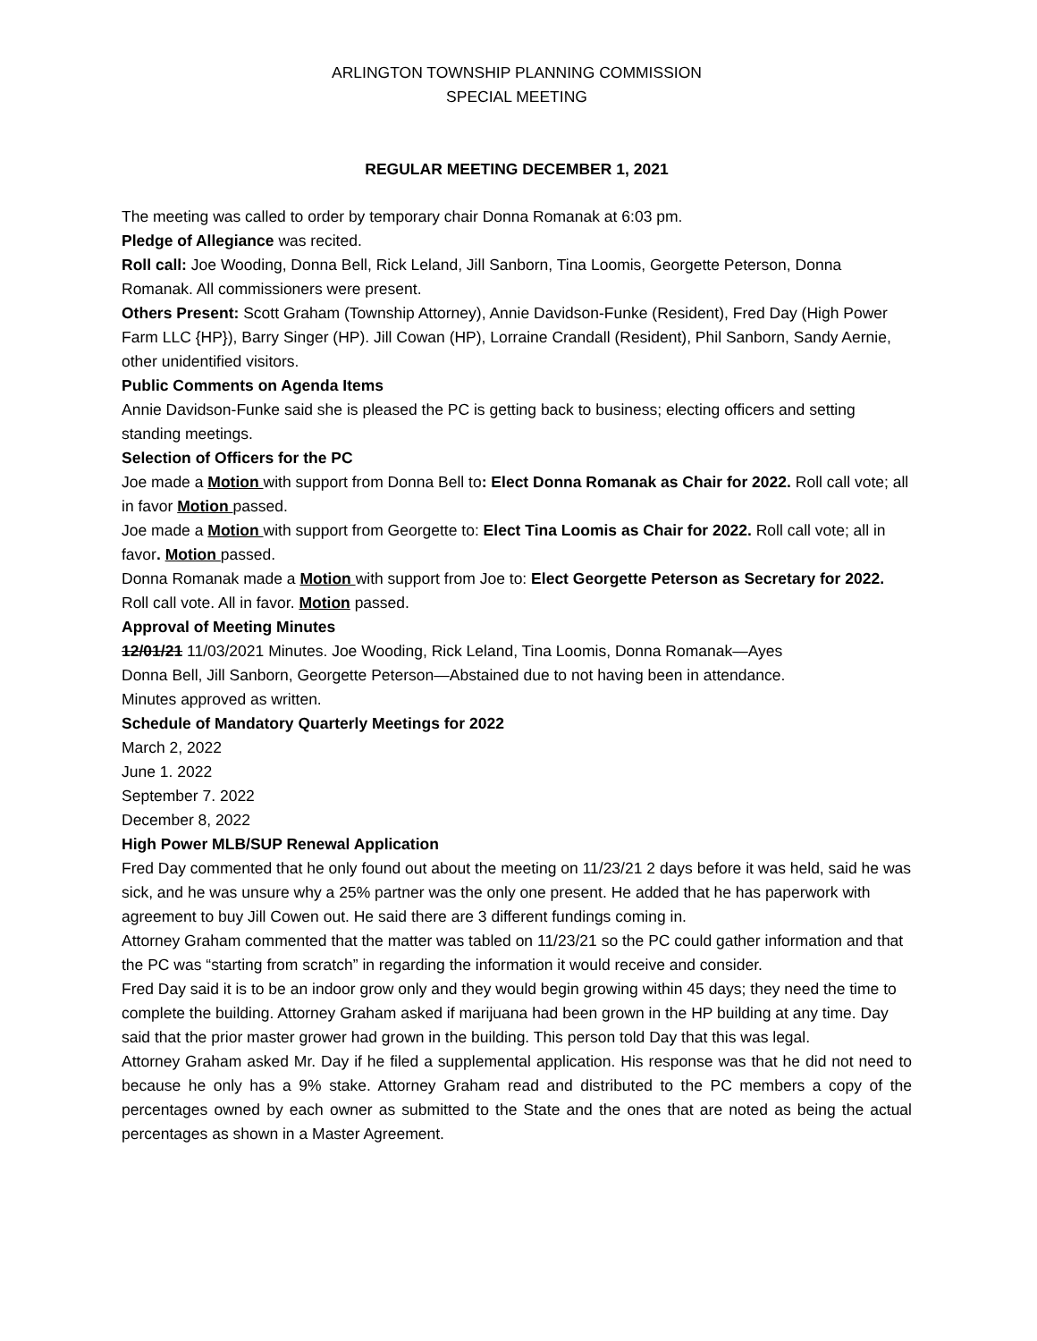ARLINGTON TOWNSHIP PLANNING COMMISSION
SPECIAL MEETING
REGULAR MEETING DECEMBER 1, 2021
The meeting was called to order by temporary chair Donna Romanak at 6:03 pm.
Pledge of Allegiance was recited.
Roll call: Joe Wooding, Donna Bell, Rick Leland, Jill Sanborn, Tina Loomis, Georgette Peterson, Donna Romanak. All commissioners were present.
Others Present: Scott Graham (Township Attorney), Annie Davidson-Funke (Resident), Fred Day (High Power Farm LLC {HP}), Barry Singer (HP). Jill Cowan (HP), Lorraine Crandall (Resident), Phil Sanborn, Sandy Aernie, other unidentified visitors.
Public Comments on Agenda Items
Annie Davidson-Funke said she is pleased the PC is getting back to business; electing officers and setting standing meetings.
Selection of Officers for the PC
Joe made a Motion with support from Donna Bell to: Elect Donna Romanak as Chair for 2022. Roll call vote; all in favor Motion passed.
Joe made a Motion with support from Georgette to: Elect Tina Loomis as Chair for 2022. Roll call vote; all in favor. Motion passed.
Donna Romanak made a Motion with support from Joe to: Elect Georgette Peterson as Secretary for 2022. Roll call vote. All in favor. Motion passed.
Approval of Meeting Minutes
12/01/21 11/03/2021 Minutes. Joe Wooding, Rick Leland, Tina Loomis, Donna Romanak—Ayes
Donna Bell, Jill Sanborn, Georgette Peterson—Abstained due to not having been in attendance.
Minutes approved as written.
Schedule of Mandatory Quarterly Meetings for 2022
March 2, 2022
June 1. 2022
September 7. 2022
December 8, 2022
High Power MLB/SUP Renewal Application
Fred Day commented that he only found out about the meeting on 11/23/21 2 days before it was held, said he was sick, and he was unsure why a 25% partner was the only one present. He added that he has paperwork with agreement to buy Jill Cowen out. He said there are 3 different fundings coming in.
Attorney Graham commented that the matter was tabled on 11/23/21 so the PC could gather information and that the PC was “starting from scratch” in regarding the information it would receive and consider.
Fred Day said it is to be an indoor grow only and they would begin growing within 45 days; they need the time to complete the building. Attorney Graham asked if marijuana had been grown in the HP building at any time. Day said that the prior master grower had grown in the building. This person told Day that this was legal.
Attorney Graham asked Mr. Day if he filed a supplemental application. His response was that he did not need to because he only has a 9% stake. Attorney Graham read and distributed to the PC members a copy of the percentages owned by each owner as submitted to the State and the ones that are noted as being the actual percentages as shown in a Master Agreement.